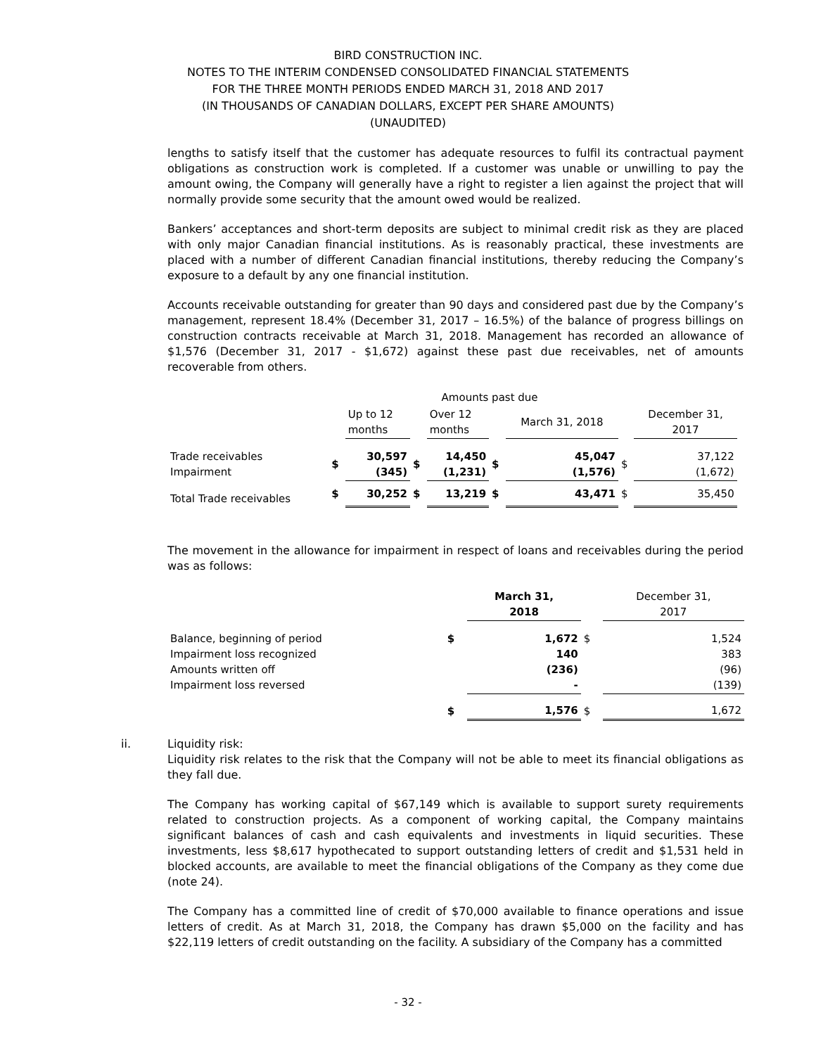BIRD CONSTRUCTION INC.
NOTES TO THE INTERIM CONDENSED CONSOLIDATED FINANCIAL STATEMENTS
FOR THE THREE MONTH PERIODS ENDED MARCH 31, 2018 AND 2017
(IN THOUSANDS OF CANADIAN DOLLARS, EXCEPT PER SHARE AMOUNTS)
(UNAUDITED)
lengths to satisfy itself that the customer has adequate resources to fulfil its contractual payment obligations as construction work is completed. If a customer was unable or unwilling to pay the amount owing, the Company will generally have a right to register a lien against the project that will normally provide some security that the amount owed would be realized.
Bankers’ acceptances and short-term deposits are subject to minimal credit risk as they are placed with only major Canadian financial institutions. As is reasonably practical, these investments are placed with a number of different Canadian financial institutions, thereby reducing the Company’s exposure to a default by any one financial institution.
Accounts receivable outstanding for greater than 90 days and considered past due by the Company’s management, represent 18.4% (December 31, 2017 – 16.5%) of the balance of progress billings on construction contracts receivable at March 31, 2018. Management has recorded an allowance of $1,576 (December 31, 2017 - $1,672) against these past due receivables, net of amounts recoverable from others.
| | | Amounts past due | | | | | | | |
| | | Up to 12 months | | Over 12 months | | March 31, 2018 | | December 31, 2017 | |
| Trade receivables Impairment | $ | 30,597 (345) | $ | 14,450 (1,231) | $ | 45,047 (1,576) | $ | 37,122 (1,672) | |
| Total Trade receivables | $ | 30,252 | $ | 13,219 | $ | 43,471 | $ | 35,450 | |
The movement in the allowance for impairment in respect of loans and receivables during the period was as follows:
| | | March 31, 2018 | | December 31, 2017 |
| Balance, beginning of period Impairment loss recognized Amounts written off Impairment loss reversed | $ | 1,672 140 (236) - | $ | 1,524 383 (96) (139) |
| | $ | 1,576 | $ | 1,672 |
ii. Liquidity risk:
Liquidity risk relates to the risk that the Company will not be able to meet its financial obligations as they fall due.
The Company has working capital of $67,149 which is available to support surety requirements related to construction projects. As a component of working capital, the Company maintains significant balances of cash and cash equivalents and investments in liquid securities. These investments, less $8,617 hypothecated to support outstanding letters of credit and $1,531 held in blocked accounts, are available to meet the financial obligations of the Company as they come due (note 24).
The Company has a committed line of credit of $70,000 available to finance operations and issue letters of credit. As at March 31, 2018, the Company has drawn $5,000 on the facility and has $22,119 letters of credit outstanding on the facility. A subsidiary of the Company has a committed
- 32 -